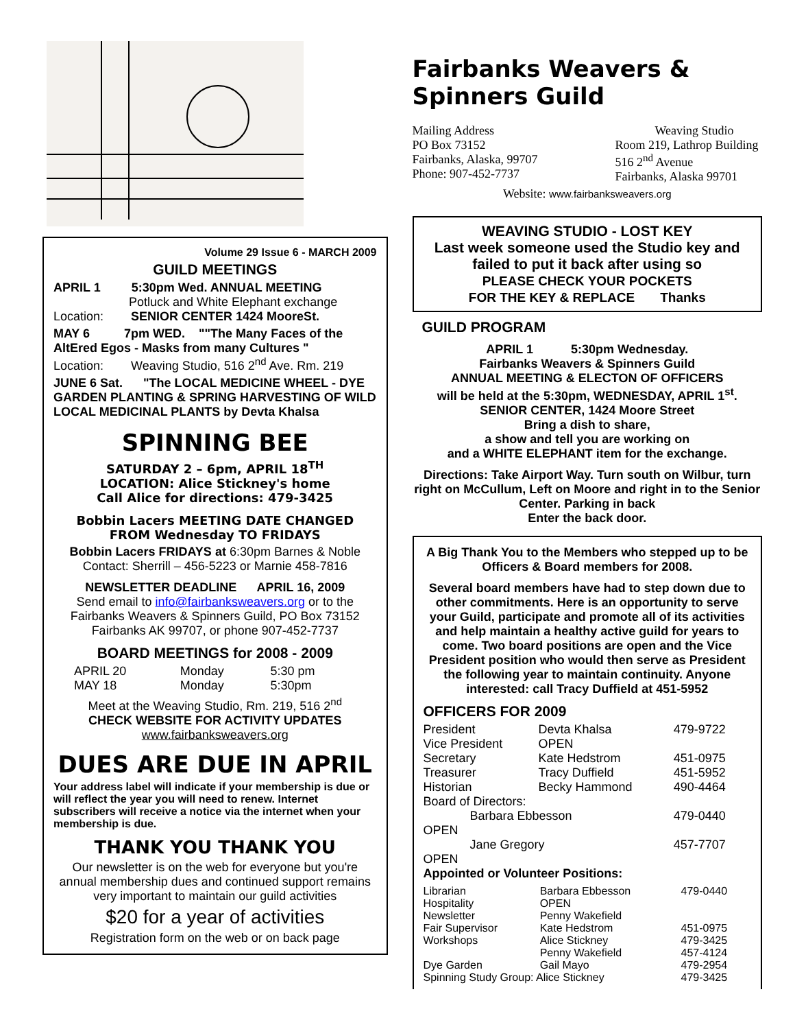Volume 29 Issue 6 - MARCH 2009
GUILD MEETINGS
APRIL 1 5:30pm Wed. ANNUAL MEETING
Potluck and White Elephant exchange
Location: SENIOR CENTER 1424 MooreSt.
MAY 6 7pm WED. ""The Many Faces of the AltEred Egos - Masks from many Cultures "
Location: Weaving Studio, 516 2<sup>nd</sup> Ave. Rm. 219
JUNE 6 Sat. "The LOCAL MEDICINE WHEEL - DYE GARDEN PLANTING & SPRING HARVESTING OF WILD LOCAL MEDICINAL PLANTS by Devta Khalsa
SPINNING BEE
SATURDAY 2 – 6pm, APRIL 18<sup>TH</sup>
LOCATION: Alice Stickney's home
Call Alice for directions: 479-3425
Bobbin Lacers MEETING DATE CHANGED
FROM Wednesday TO FRIDAYS
Bobbin Lacers FRIDAYS at 6:30pm Barnes & Noble
Contact: Sherrill – 456-5223 or Marnie 458-7816
NEWSLETTER DEADLINE APRIL 16, 2009
Send email to info@fairbanksweavers.org or to the Fairbanks Weavers & Spinners Guild, PO Box 73152 Fairbanks AK 99707, or phone 907-452-7737
BOARD MEETINGS for 2008 - 2009
| APRIL 20 | Monday | 5:30 pm |
| MAY 18 | Monday | 5:30pm |
Meet at the Weaving Studio, Rm. 219, 516 2<sup>nd</sup>
CHECK WEBSITE FOR ACTIVITY UPDATES
www.fairbanksweavers.org
DUES ARE DUE IN APRIL
Your address label will indicate if your membership is due or will reflect the year you will need to renew. Internet subscribers will receive a notice via the internet when your membership is due.
THANK YOU THANK YOU
Our newsletter is on the web for everyone but you're annual membership dues and continued support remains very important to maintain our guild activities
$20 for a year of activities
Registration form on the web or on back page
Fairbanks Weavers & Spinners Guild
Mailing Address
PO Box 73152
Fairbanks, Alaska, 99707
Phone: 907-452-7737
Weaving Studio
Room 219, Lathrop Building
516 2<sup>nd</sup> Avenue
Fairbanks, Alaska 99701
Website: www.fairbanksweavers.org
WEAVING STUDIO - LOST KEY
Last week someone used the Studio key and failed to put it back after using so
PLEASE CHECK YOUR POCKETS
FOR THE KEY & REPLACE Thanks
GUILD PROGRAM
APRIL 1 5:30pm Wednesday.
Fairbanks Weavers & Spinners Guild
ANNUAL MEETING & ELECTON OF OFFICERS
will be held at the 5:30pm, WEDNESDAY, APRIL 1<sup>st</sup>.
SENIOR CENTER, 1424 Moore Street
Bring a dish to share,
a show and tell you are working on
and a WHITE ELEPHANT item for the exchange.
Directions: Take Airport Way. Turn south on Wilbur, turn right on McCullum, Left on Moore and right in to the Senior Center. Parking in back
Enter the back door.
A Big Thank You to the Members who stepped up to be Officers & Board members for 2008.
Several board members have had to step down due to other commitments. Here is an opportunity to serve your Guild, participate and promote all of its activities and help maintain a healthy active guild for years to come. Two board positions are open and the Vice President position who would then serve as President the following year to maintain continuity. Anyone interested: call Tracy Duffield at 451-5952
OFFICERS FOR 2009
| President | Devta Khalsa | 479-9722 |
| Vice President | OPEN | |
| Secretary | Kate Hedstrom | 451-0975 |
| Treasurer | Tracy Duffield | 451-5952 |
| Historian | Becky Hammond | 490-4464 |
| Board of Directors: | | |
| Barbara Ebbesson | | 479-0440 |
| OPEN | | |
| Jane Gregory | | 457-7707 |
| OPEN | | |
| Appointed or Volunteer Positions: | | |
| Librarian | Barbara Ebbesson | 479-0440 |
| Hospitality | OPEN | |
| Newsletter | Penny Wakefield | |
| Fair Supervisor | Kate Hedstrom | 451-0975 |
| Workshops | Alice Stickney | 479-3425 |
| | Penny Wakefield | 457-4124 |
| Dye Garden | Gail Mayo | 479-2954 |
| Spinning Study Group: Alice Stickney | | 479-3425 |